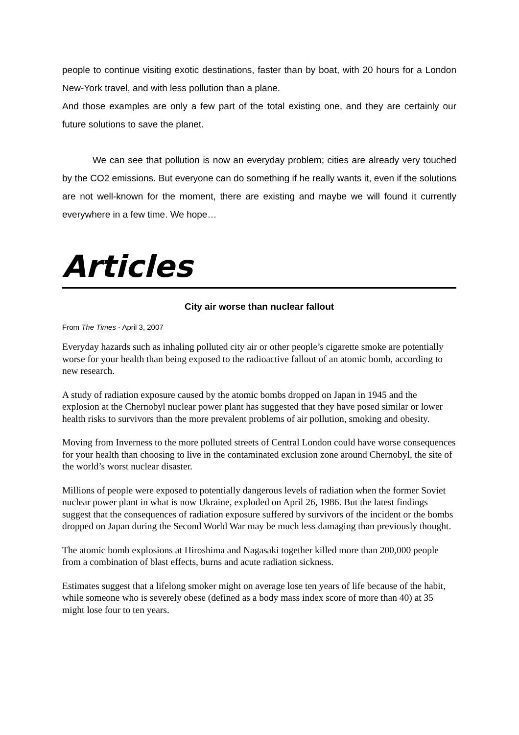people to continue visiting exotic destinations, faster than by boat, with 20 hours for a London New-York travel, and with less pollution than a plane.
And those examples are only a few part of the total existing one, and they are certainly our future solutions to save the planet.
We can see that pollution is now an everyday problem; cities are already very touched by the CO2 emissions. But everyone can do something if he really wants it, even if the solutions are not well-known for the moment, there are existing and maybe we will found it currently everywhere in a few time. We hope…
Articles
City air worse than nuclear fallout
From The Times - April 3, 2007
Everyday hazards such as inhaling polluted city air or other people’s cigarette smoke are potentially worse for your health than being exposed to the radioactive fallout of an atomic bomb, according to new research.
A study of radiation exposure caused by the atomic bombs dropped on Japan in 1945 and the explosion at the Chernobyl nuclear power plant has suggested that they have posed similar or lower health risks to survivors than the more prevalent problems of air pollution, smoking and obesity.
Moving from Inverness to the more polluted streets of Central London could have worse consequences for your health than choosing to live in the contaminated exclusion zone around Chernobyl, the site of the world’s worst nuclear disaster.
Millions of people were exposed to potentially dangerous levels of radiation when the former Soviet nuclear power plant in what is now Ukraine, exploded on April 26, 1986. But the latest findings suggest that the consequences of radiation exposure suffered by survivors of the incident or the bombs dropped on Japan during the Second World War may be much less damaging than previously thought.
The atomic bomb explosions at Hiroshima and Nagasaki together killed more than 200,000 people from a combination of blast effects, burns and acute radiation sickness.
Estimates suggest that a lifelong smoker might on average lose ten years of life because of the habit, while someone who is severely obese (defined as a body mass index score of more than 40) at 35 might lose four to ten years.